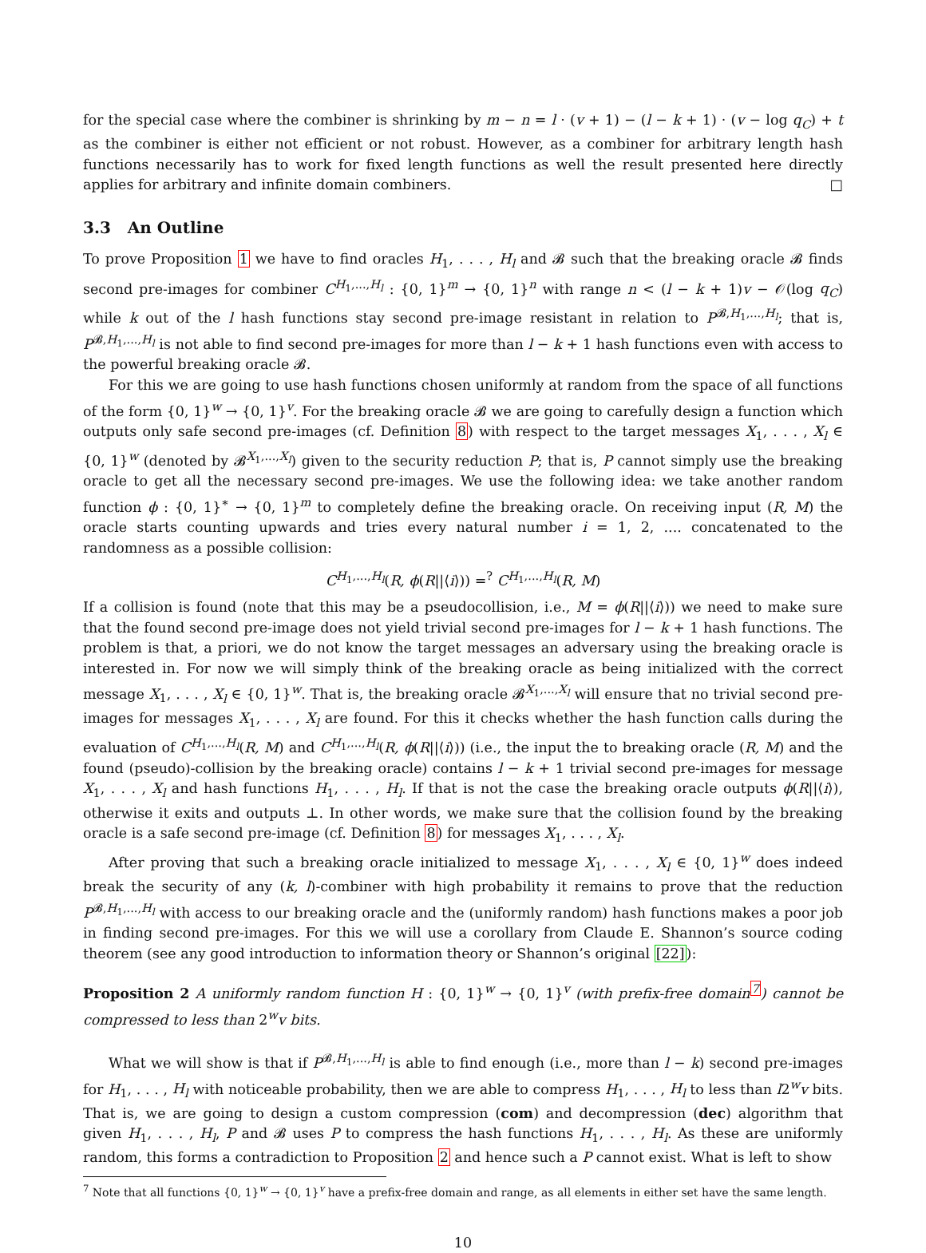for the special case where the combiner is shrinking by m − n = l · (v + 1) − (l − k + 1) · (v − log q<sub>C</sub>) + t as the combiner is either not efficient or not robust. However, as a combiner for arbitrary length hash functions necessarily has to work for fixed length functions as well the result presented here directly applies for arbitrary and infinite domain combiners. □
3.3 An Outline
To prove Proposition 1 we have to find oracles H<sub>1</sub>, . . . , H<sub>l</sub> and 𝓑 such that the breaking oracle 𝓑 finds second pre-images for combiner C<sup>H<sub>1</sub>,...,H<sub>l</sub></sup> : {0, 1}<sup>m</sup> → {0, 1}<sup>n</sup> with range n < (l − k + 1)v − 𝒪(log q<sub>C</sub>) while k out of the l hash functions stay second pre-image resistant in relation to P<sup>𝓑,H<sub>1</sub>,...,H<sub>l</sub></sup>; that is, P<sup>𝓑,H<sub>1</sub>,...,H<sub>l</sub></sup> is not able to find second pre-images for more than l − k + 1 hash functions even with access to the powerful breaking oracle 𝓑.
For this we are going to use hash functions chosen uniformly at random from the space of all functions of the form {0, 1}<sup>w</sup> → {0, 1}<sup>v</sup>. For the breaking oracle 𝓑 we are going to carefully design a function which outputs only safe second pre-images (cf. Definition 8) with respect to the target messages X<sub>1</sub>, . . . , X<sub>l</sub> ∈ {0, 1}<sup>w</sup> (denoted by 𝓑<sup>X<sub>1</sub>,...,X<sub>l</sub></sup>) given to the security reduction P; that is, P cannot simply use the breaking oracle to get all the necessary second pre-images. We use the following idea: we take another random function ϕ : {0, 1}<sup>∗</sup> → {0, 1}<sup>m</sup> to completely define the breaking oracle. On receiving input (R, M) the oracle starts counting upwards and tries every natural number i = 1, 2, .... concatenated to the randomness as a possible collision:
C<sup>H<sub>1</sub>,...,H<sub>l</sub></sup>(R, ϕ(R||⟨i⟩)) =<sup>?</sup> C<sup>H<sub>1</sub>,...,H<sub>l</sub></sup>(R, M)
If a collision is found (note that this may be a pseudocollision, i.e., M = ϕ(R||⟨i⟩)) we need to make sure that the found second pre-image does not yield trivial second pre-images for l − k + 1 hash functions. The problem is that, a priori, we do not know the target messages an adversary using the breaking oracle is interested in. For now we will simply think of the breaking oracle as being initialized with the correct message X<sub>1</sub>, . . . , X<sub>l</sub> ∈ {0, 1}<sup>w</sup>. That is, the breaking oracle 𝓑<sup>X<sub>1</sub>,...,X<sub>l</sub></sup> will ensure that no trivial second pre-images for messages X<sub>1</sub>, . . . , X<sub>l</sub> are found. For this it checks whether the hash function calls during the evaluation of C<sup>H<sub>1</sub>,...,H<sub>l</sub></sup>(R, M) and C<sup>H<sub>1</sub>,...,H<sub>l</sub></sup>(R, ϕ(R||⟨i⟩)) (i.e., the input the to breaking oracle (R, M) and the found (pseudo)-collision by the breaking oracle) contains l − k + 1 trivial second pre-images for message X<sub>1</sub>, . . . , X<sub>l</sub> and hash functions H<sub>1</sub>, . . . , H<sub>l</sub>. If that is not the case the breaking oracle outputs ϕ(R||⟨i⟩), otherwise it exits and outputs ⊥. In other words, we make sure that the collision found by the breaking oracle is a safe second pre-image (cf. Definition 8) for messages X<sub>1</sub>, . . . , X<sub>l</sub>.
After proving that such a breaking oracle initialized to message X<sub>1</sub>, . . . , X<sub>l</sub> ∈ {0, 1}<sup>w</sup> does indeed break the security of any (k, l)-combiner with high probability it remains to prove that the reduction P<sup>𝓑,H<sub>1</sub>,...,H<sub>l</sub></sup> with access to our breaking oracle and the (uniformly random) hash functions makes a poor job in finding second pre-images. For this we will use a corollary from Claude E. Shannon’s source coding theorem (see any good introduction to information theory or Shannon’s original [22]):
Proposition 2 A uniformly random function H : {0, 1}<sup>w</sup> → {0, 1}<sup>v</sup> (with prefix-free domain<sup>7</sup>) cannot be compressed to less than 2<sup>w</sup>v bits.
What we will show is that if P<sup>𝓑,H<sub>1</sub>,...,H<sub>l</sub></sup> is able to find enough (i.e., more than l − k) second pre-images for H<sub>1</sub>, . . . , H<sub>l</sub> with noticeable probability, then we are able to compress H<sub>1</sub>, . . . , H<sub>l</sub> to less than l2<sup>w</sup>v bits. That is, we are going to design a custom compression (com) and decompression (dec) algorithm that given H<sub>1</sub>, . . . , H<sub>l</sub>, P and 𝓑 uses P to compress the hash functions H<sub>1</sub>, . . . , H<sub>l</sub>. As these are uniformly random, this forms a contradiction to Proposition 2 and hence such a P cannot exist. What is left to show
<sup>7</sup> Note that all functions {0, 1}<sup>w</sup> → {0, 1}<sup>v</sup> have a prefix-free domain and range, as all elements in either set have the same length.
10